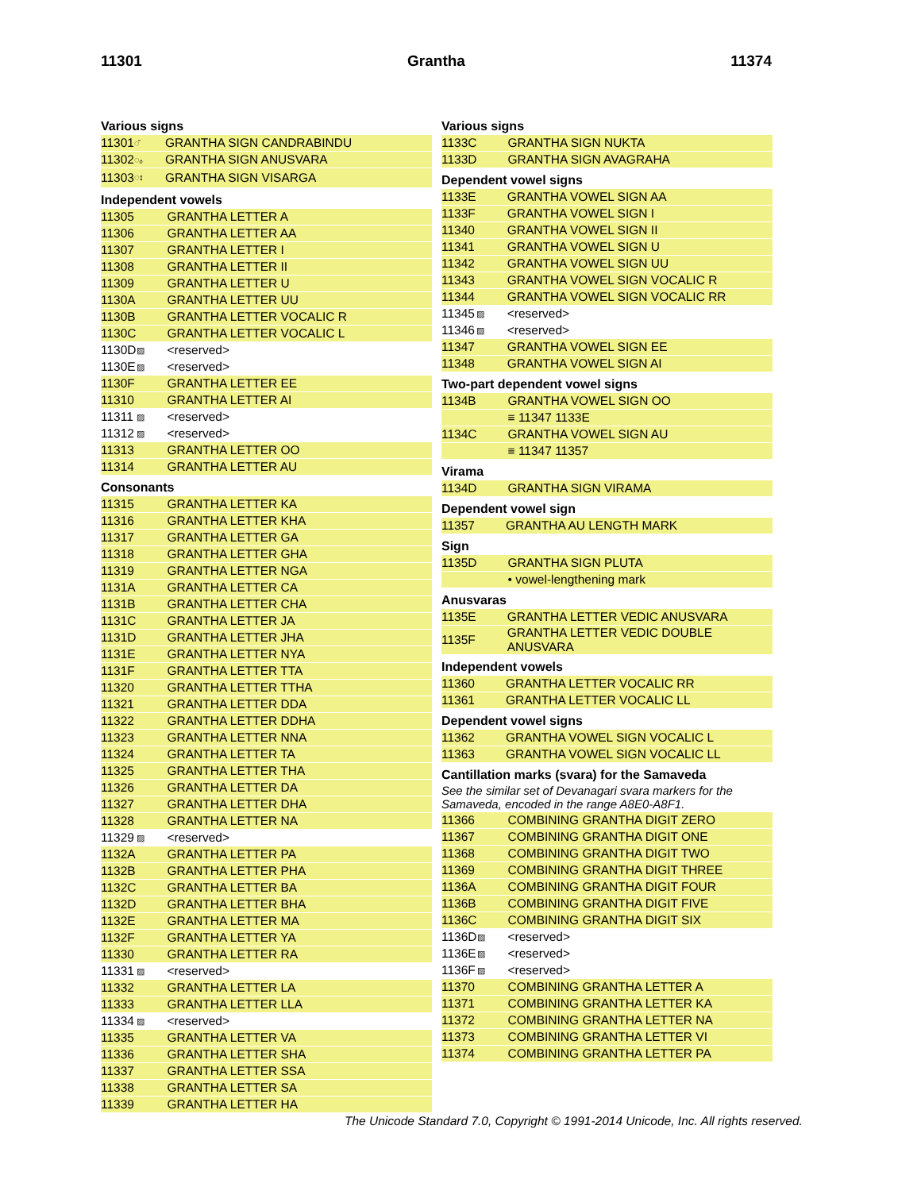11301 Grantha 11374
Various signs
| 11301 | ◌̆ | GRANTHA SIGN CANDRABINDU |
| 11302 | ◌ₒ | GRANTHA SIGN ANUSVARA |
| 11303 | ◌း | GRANTHA SIGN VISARGA |
Independent vowels
| 11305 | | GRANTHA LETTER A |
| 11306 | | GRANTHA LETTER AA |
| 11307 | | GRANTHA LETTER I |
| 11308 | | GRANTHA LETTER II |
| 11309 | | GRANTHA LETTER U |
| 1130A | | GRANTHA LETTER UU |
| 1130B | | GRANTHA LETTER VOCALIC R |
| 1130C | | GRANTHA LETTER VOCALIC L |
| 1130D | ▨ | <reserved> |
| 1130E | ▨ | <reserved> |
| 1130F | | GRANTHA LETTER EE |
| 11310 | | GRANTHA LETTER AI |
| 11311 | ▨ | <reserved> |
| 11312 | ▨ | <reserved> |
| 11313 | | GRANTHA LETTER OO |
| 11314 | | GRANTHA LETTER AU |
Consonants
| 11315 | | GRANTHA LETTER KA |
| 11316 | | GRANTHA LETTER KHA |
| 11317 | | GRANTHA LETTER GA |
| 11318 | | GRANTHA LETTER GHA |
| 11319 | | GRANTHA LETTER NGA |
| 1131A | | GRANTHA LETTER CA |
| 1131B | | GRANTHA LETTER CHA |
| 1131C | | GRANTHA LETTER JA |
| 1131D | | GRANTHA LETTER JHA |
| 1131E | | GRANTHA LETTER NYA |
| 1131F | | GRANTHA LETTER TTA |
| 11320 | | GRANTHA LETTER TTHA |
| 11321 | | GRANTHA LETTER DDA |
| 11322 | | GRANTHA LETTER DDHA |
| 11323 | | GRANTHA LETTER NNA |
| 11324 | | GRANTHA LETTER TA |
| 11325 | | GRANTHA LETTER THA |
| 11326 | | GRANTHA LETTER DA |
| 11327 | | GRANTHA LETTER DHA |
| 11328 | | GRANTHA LETTER NA |
| 11329 | ▨ | <reserved> |
| 1132A | | GRANTHA LETTER PA |
| 1132B | | GRANTHA LETTER PHA |
| 1132C | | GRANTHA LETTER BA |
| 1132D | | GRANTHA LETTER BHA |
| 1132E | | GRANTHA LETTER MA |
| 1132F | | GRANTHA LETTER YA |
| 11330 | | GRANTHA LETTER RA |
| 11331 | ▨ | <reserved> |
| 11332 | | GRANTHA LETTER LA |
| 11333 | | GRANTHA LETTER LLA |
| 11334 | ▨ | <reserved> |
| 11335 | | GRANTHA LETTER VA |
| 11336 | | GRANTHA LETTER SHA |
| 11337 | | GRANTHA LETTER SSA |
| 11338 | | GRANTHA LETTER SA |
| 11339 | | GRANTHA LETTER HA |
Various signs
| 1133C | | GRANTHA SIGN NUKTA |
| 1133D | | GRANTHA SIGN AVAGRAHA |
Dependent vowel signs
| 1133E | | GRANTHA VOWEL SIGN AA |
| 1133F | | GRANTHA VOWEL SIGN I |
| 11340 | | GRANTHA VOWEL SIGN II |
| 11341 | | GRANTHA VOWEL SIGN U |
| 11342 | | GRANTHA VOWEL SIGN UU |
| 11343 | | GRANTHA VOWEL SIGN VOCALIC R |
| 11344 | | GRANTHA VOWEL SIGN VOCALIC RR |
| 11345 | ▨ | <reserved> |
| 11346 | ▨ | <reserved> |
| 11347 | | GRANTHA VOWEL SIGN EE |
| 11348 | | GRANTHA VOWEL SIGN AI |
Two-part dependent vowel signs
| 1134B | | GRANTHA VOWEL SIGN OO |
| | | ≡ 11347 1133E |
| 1134C | | GRANTHA VOWEL SIGN AU |
| | | ≡ 11347 11357 |
Virama
| 1134D | | GRANTHA SIGN VIRAMA |
Dependent vowel sign
| 11357 | | GRANTHA AU LENGTH MARK |
Sign
| 1135D | | GRANTHA SIGN PLUTA |
| | | • vowel-lengthening mark |
Anusvaras
| 1135E | | GRANTHA LETTER VEDIC ANUSVARA |
| 1135F | | GRANTHA LETTER VEDIC DOUBLE ANUSVARA |
Independent vowels
| 11360 | | GRANTHA LETTER VOCALIC RR |
| 11361 | | GRANTHA LETTER VOCALIC LL |
Dependent vowel signs
| 11362 | | GRANTHA VOWEL SIGN VOCALIC L |
| 11363 | | GRANTHA VOWEL SIGN VOCALIC LL |
Cantillation marks (svara) for the Samaveda
See the similar set of Devanagari svara markers for the Samaveda, encoded in the range A8E0-A8F1.
| 11366 | | COMBINING GRANTHA DIGIT ZERO |
| 11367 | | COMBINING GRANTHA DIGIT ONE |
| 11368 | | COMBINING GRANTHA DIGIT TWO |
| 11369 | | COMBINING GRANTHA DIGIT THREE |
| 1136A | | COMBINING GRANTHA DIGIT FOUR |
| 1136B | | COMBINING GRANTHA DIGIT FIVE |
| 1136C | | COMBINING GRANTHA DIGIT SIX |
| 1136D | ▨ | <reserved> |
| 1136E | ▨ | <reserved> |
| 1136F | ▨ | <reserved> |
| 11370 | | COMBINING GRANTHA LETTER A |
| 11371 | | COMBINING GRANTHA LETTER KA |
| 11372 | | COMBINING GRANTHA LETTER NA |
| 11373 | | COMBINING GRANTHA LETTER VI |
| 11374 | | COMBINING GRANTHA LETTER PA |
The Unicode Standard 7.0, Copyright © 1991-2014 Unicode, Inc. All rights reserved.